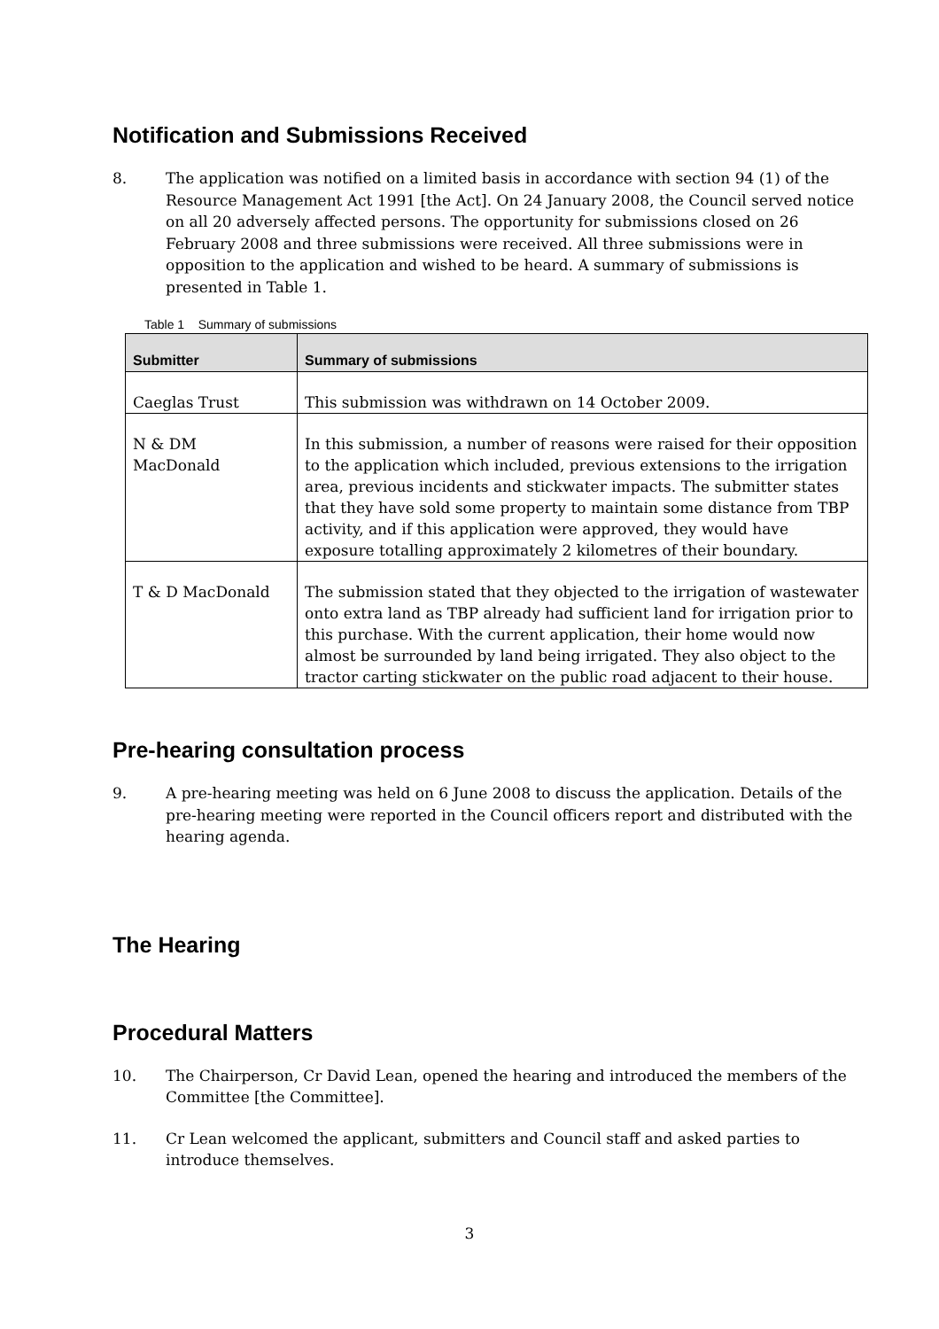Notification and Submissions Received
8. The application was notified on a limited basis in accordance with section 94 (1) of the Resource Management Act 1991 [the Act]. On 24 January 2008, the Council served notice on all 20 adversely affected persons. The opportunity for submissions closed on 26 February 2008 and three submissions were received. All three submissions were in opposition to the application and wished to be heard. A summary of submissions is presented in Table 1.
Table 1 Summary of submissions
| Submitter | Summary of submissions |
| --- | --- |
| Caeglas Trust | This submission was withdrawn on 14 October 2009. |
| N & DM MacDonald | In this submission, a number of reasons were raised for their opposition to the application which included, previous extensions to the irrigation area, previous incidents and stickwater impacts. The submitter states that they have sold some property to maintain some distance from TBP activity, and if this application were approved, they would have exposure totalling approximately 2 kilometres of their boundary. |
| T & D MacDonald | The submission stated that they objected to the irrigation of wastewater onto extra land as TBP already had sufficient land for irrigation prior to this purchase. With the current application, their home would now almost be surrounded by land being irrigated. They also object to the tractor carting stickwater on the public road adjacent to their house. |
Pre-hearing consultation process
9. A pre-hearing meeting was held on 6 June 2008 to discuss the application. Details of the pre-hearing meeting were reported in the Council officers report and distributed with the hearing agenda.
The Hearing
Procedural Matters
10. The Chairperson, Cr David Lean, opened the hearing and introduced the members of the Committee [the Committee].
11. Cr Lean welcomed the applicant, submitters and Council staff and asked parties to introduce themselves.
3